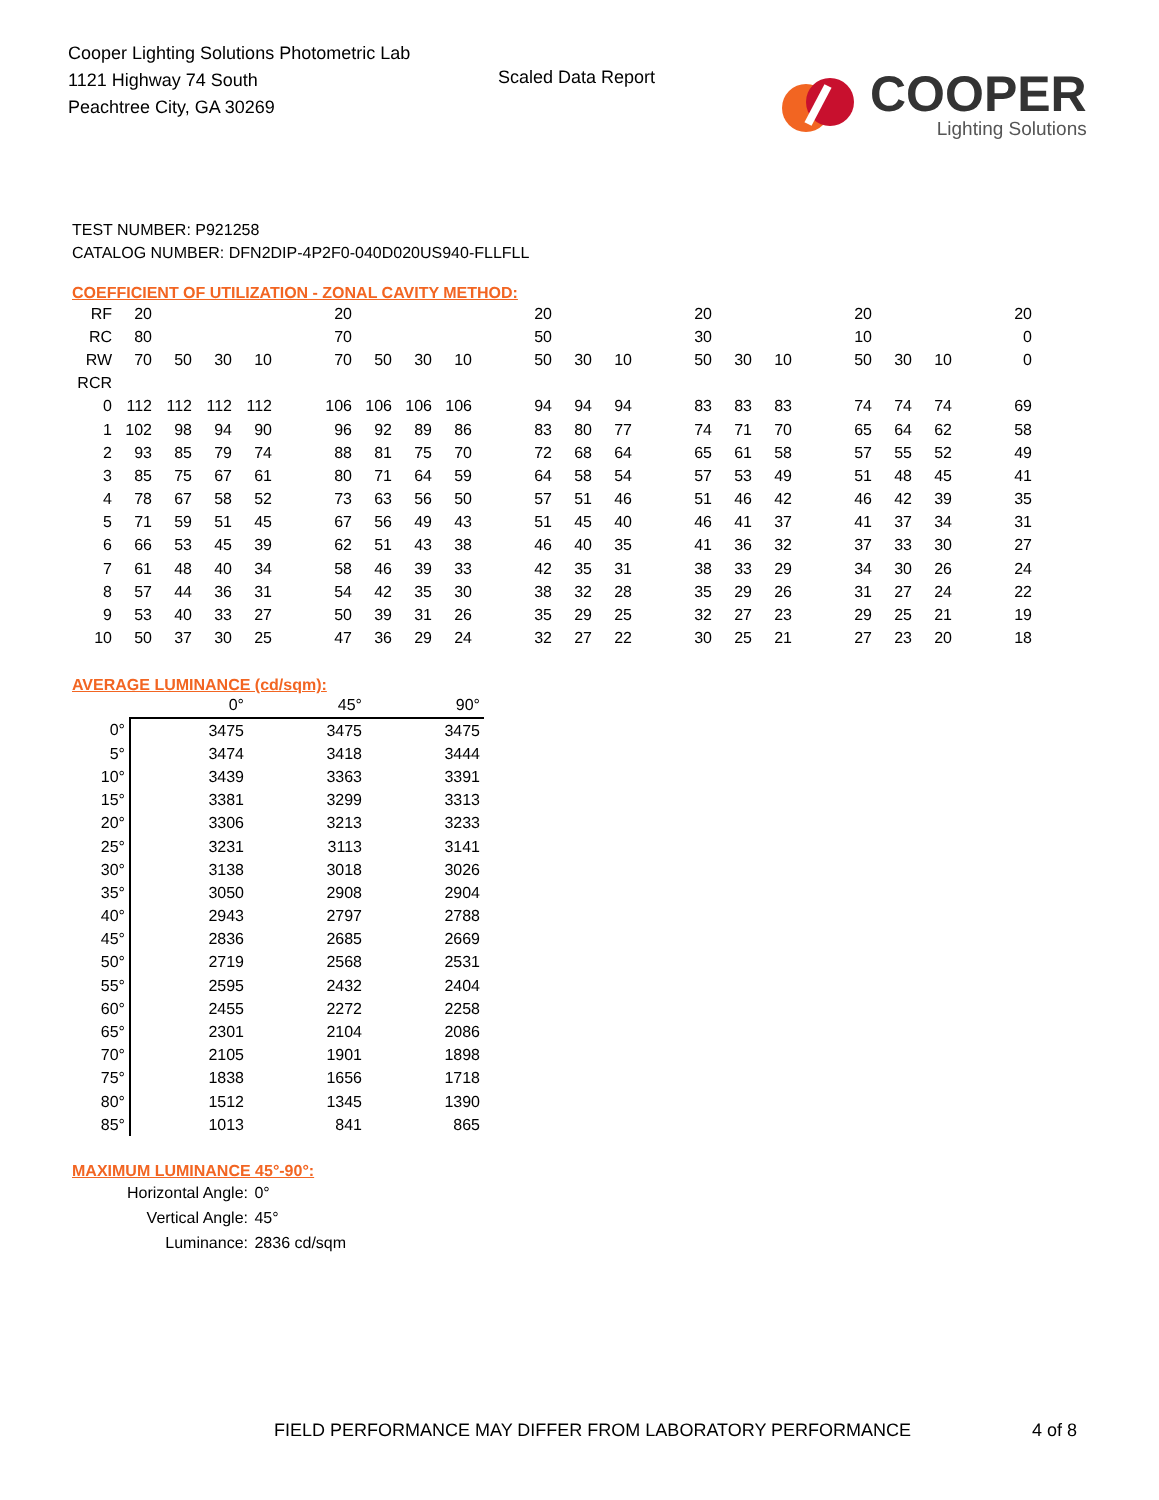Cooper Lighting Solutions Photometric Lab
1121 Highway 74 South
Peachtree City, GA 30269
Scaled Data Report
COOPER
Lighting Solutions
TEST NUMBER: P921258
CATALOG NUMBER: DFN2DIP-4P2F0-040D020US940-FLLFLL
COEFFICIENT OF UTILIZATION - ZONAL CAVITY METHOD:
| RF | 20 | | | | | 20 | | | | | 20 | | | | 20 | | | | 20 | | | | 20 |
| RC | 80 | | | | | 70 | | | | | 50 | | | | 30 | | | | 10 | | | | 0 |
| RW | 70 | 50 | 30 | 10 | | 70 | 50 | 30 | 10 | | 50 | 30 | 10 | | 50 | 30 | 10 | | 50 | 30 | 10 | | 0 |
| RCR | | | | | | | | | | | | | | | | | | | | | | | |
| 0 | 112 | 112 | 112 | 112 | | 106 | 106 | 106 | 106 | | 94 | 94 | 94 | | 83 | 83 | 83 | | 74 | 74 | 74 | | 69 |
| 1 | 102 | 98 | 94 | 90 | | 96 | 92 | 89 | 86 | | 83 | 80 | 77 | | 74 | 71 | 70 | | 65 | 64 | 62 | | 58 |
| 2 | 93 | 85 | 79 | 74 | | 88 | 81 | 75 | 70 | | 72 | 68 | 64 | | 65 | 61 | 58 | | 57 | 55 | 52 | | 49 |
| 3 | 85 | 75 | 67 | 61 | | 80 | 71 | 64 | 59 | | 64 | 58 | 54 | | 57 | 53 | 49 | | 51 | 48 | 45 | | 41 |
| 4 | 78 | 67 | 58 | 52 | | 73 | 63 | 56 | 50 | | 57 | 51 | 46 | | 51 | 46 | 42 | | 46 | 42 | 39 | | 35 |
| 5 | 71 | 59 | 51 | 45 | | 67 | 56 | 49 | 43 | | 51 | 45 | 40 | | 46 | 41 | 37 | | 41 | 37 | 34 | | 31 |
| 6 | 66 | 53 | 45 | 39 | | 62 | 51 | 43 | 38 | | 46 | 40 | 35 | | 41 | 36 | 32 | | 37 | 33 | 30 | | 27 |
| 7 | 61 | 48 | 40 | 34 | | 58 | 46 | 39 | 33 | | 42 | 35 | 31 | | 38 | 33 | 29 | | 34 | 30 | 26 | | 24 |
| 8 | 57 | 44 | 36 | 31 | | 54 | 42 | 35 | 30 | | 38 | 32 | 28 | | 35 | 29 | 26 | | 31 | 27 | 24 | | 22 |
| 9 | 53 | 40 | 33 | 27 | | 50 | 39 | 31 | 26 | | 35 | 29 | 25 | | 32 | 27 | 23 | | 29 | 25 | 21 | | 19 |
| 10 | 50 | 37 | 30 | 25 | | 47 | 36 | 29 | 24 | | 32 | 27 | 22 | | 30 | 25 | 21 | | 27 | 23 | 20 | | 18 |
AVERAGE LUMINANCE (cd/sqm):
| | 0° | 45° | 90° |
| --- | --- | --- | --- |
| 0° | 3475 | 3475 | 3475 |
| 5° | 3474 | 3418 | 3444 |
| 10° | 3439 | 3363 | 3391 |
| 15° | 3381 | 3299 | 3313 |
| 20° | 3306 | 3213 | 3233 |
| 25° | 3231 | 3113 | 3141 |
| 30° | 3138 | 3018 | 3026 |
| 35° | 3050 | 2908 | 2904 |
| 40° | 2943 | 2797 | 2788 |
| 45° | 2836 | 2685 | 2669 |
| 50° | 2719 | 2568 | 2531 |
| 55° | 2595 | 2432 | 2404 |
| 60° | 2455 | 2272 | 2258 |
| 65° | 2301 | 2104 | 2086 |
| 70° | 2105 | 1901 | 1898 |
| 75° | 1838 | 1656 | 1718 |
| 80° | 1512 | 1345 | 1390 |
| 85° | 1013 | 841 | 865 |
MAXIMUM LUMINANCE 45°-90°:
| Horizontal Angle: | 0° |
| Vertical Angle: | 45° |
| Luminance: | 2836 cd/sqm |
FIELD PERFORMANCE MAY DIFFER FROM LABORATORY PERFORMANCE 4 of 8